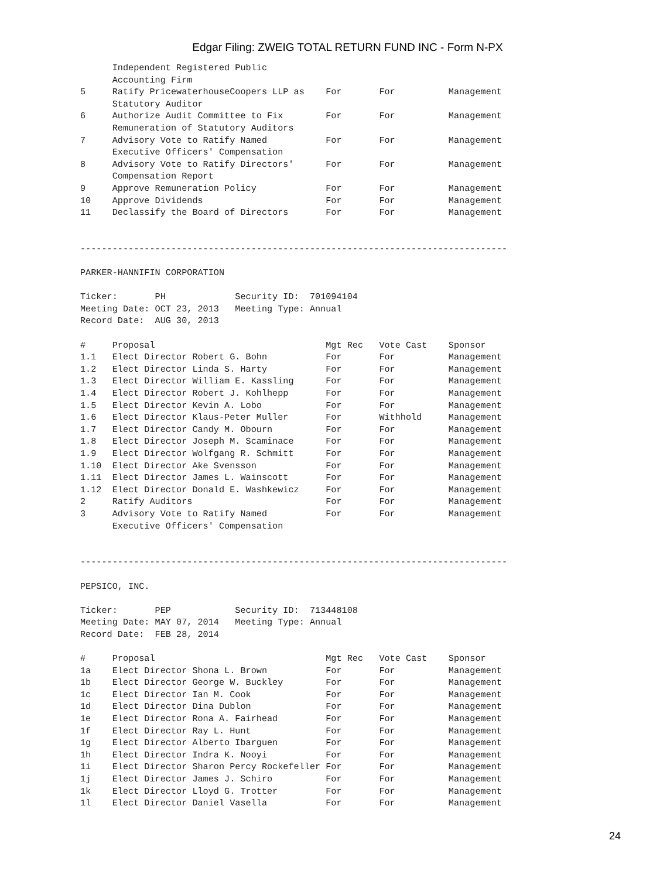Edgar Filing: ZWEIG TOTAL RETURN FUND INC - Form N-PX
      Independent Registered Public
      Accounting Firm
5     Ratify PricewaterhouseCoopers LLP as    For       For          Management
      Statutory Auditor
6     Authorize Audit Committee to Fix        For       For          Management
      Remuneration of Statutory Auditors
7     Advisory Vote to Ratify Named           For       For          Management
      Executive Officers' Compensation
8     Advisory Vote to Ratify Directors'      For       For          Management
      Compensation Report
9     Approve Remuneration Policy             For       For          Management
10    Approve Dividends                       For       For          Management
11    Declassify the Board of Directors       For       For          Management


--------------------------------------------------------------------------------

PARKER-HANNIFIN CORPORATION

Ticker:       PH             Security ID:  701094104
Meeting Date: OCT 23, 2013   Meeting Type: Annual
Record Date:  AUG 30, 2013

#     Proposal                                Mgt Rec   Vote Cast    Sponsor
1.1   Elect Director Robert G. Bohn           For       For          Management
1.2   Elect Director Linda S. Harty           For       For          Management
1.3   Elect Director William E. Kassling      For       For          Management
1.4   Elect Director Robert J. Kohlhepp       For       For          Management
1.5   Elect Director Kevin A. Lobo            For       For          Management
1.6   Elect Director Klaus-Peter Muller       For       Withhold     Management
1.7   Elect Director Candy M. Obourn          For       For          Management
1.8   Elect Director Joseph M. Scaminace      For       For          Management
1.9   Elect Director Wolfgang R. Schmitt      For       For          Management
1.10  Elect Director Ake Svensson             For       For          Management
1.11  Elect Director James L. Wainscott       For       For          Management
1.12  Elect Director Donald E. Washkewicz     For       For          Management
2     Ratify Auditors                         For       For          Management
3     Advisory Vote to Ratify Named           For       For          Management
      Executive Officers' Compensation


--------------------------------------------------------------------------------

PEPSICO, INC.

Ticker:       PEP            Security ID:  713448108
Meeting Date: MAY 07, 2014   Meeting Type: Annual
Record Date:  FEB 28, 2014

#     Proposal                                Mgt Rec   Vote Cast    Sponsor
1a    Elect Director Shona L. Brown           For       For          Management
1b    Elect Director George W. Buckley        For       For          Management
1c    Elect Director Ian M. Cook              For       For          Management
1d    Elect Director Dina Dublon              For       For          Management
1e    Elect Director Rona A. Fairhead         For       For          Management
1f    Elect Director Ray L. Hunt              For       For          Management
1g    Elect Director Alberto Ibarguen         For       For          Management
1h    Elect Director Indra K. Nooyi           For       For          Management
1i    Elect Director Sharon Percy Rockefeller For       For          Management
1j    Elect Director James J. Schiro          For       For          Management
1k    Elect Director Lloyd G. Trotter         For       For          Management
1l    Elect Director Daniel Vasella           For       For          Management
24